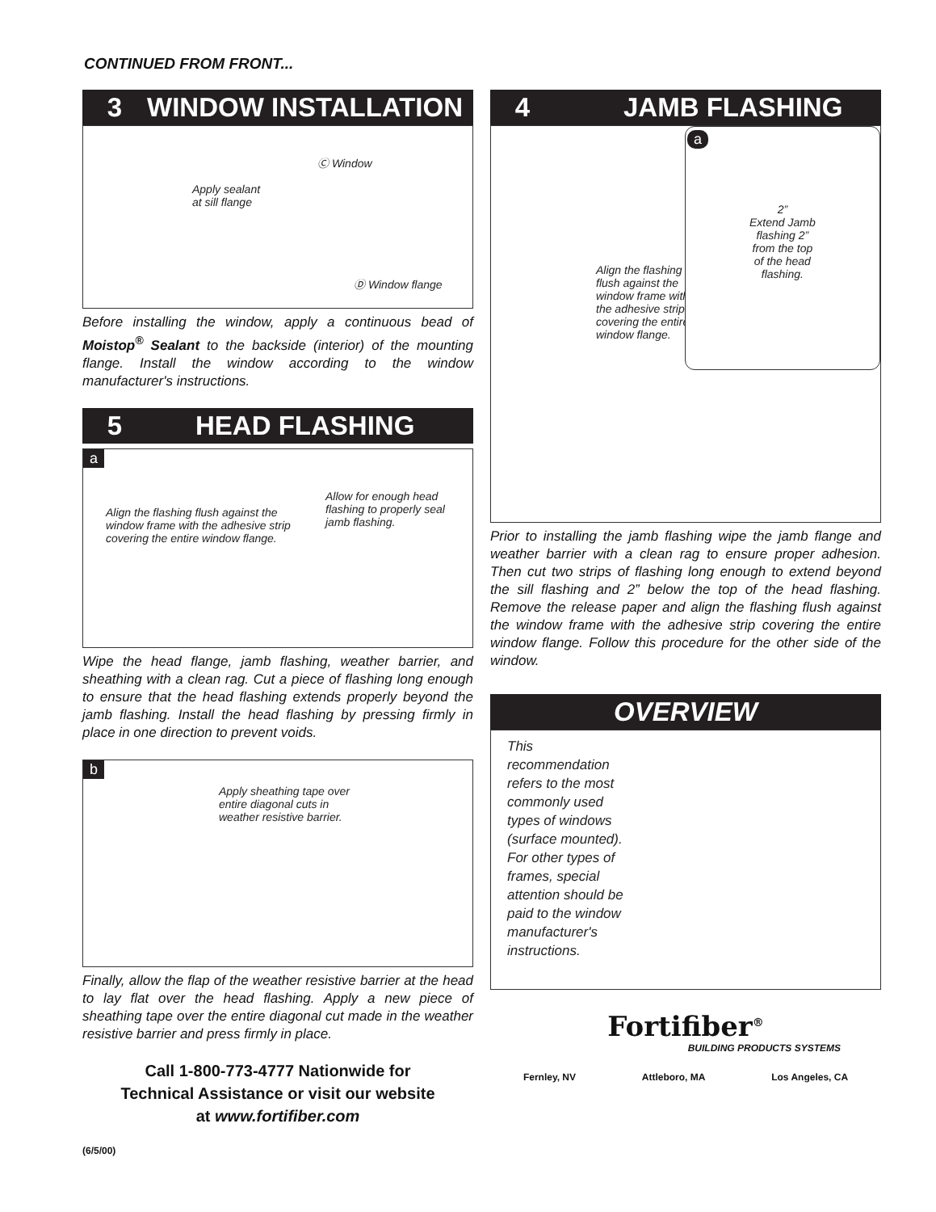CONTINUED FROM FRONT...
3 WINDOW INSTALLATION
Ⓒ Window
Apply sealant
at sill flange
Ⓓ Window flange
Before installing the window, apply a continuous bead of Moistop<sup>®</sup> Sealant to the backside (interior) of the mounting flange. Install the window according to the window manufacturer's instructions.
5 HEAD FLASHING
a
Align the flashing flush against the
window frame with the adhesive strip
covering the entire window flange.
Allow for enough head
flashing to properly seal
jamb flashing.
Wipe the head flange, jamb flashing, weather barrier, and sheathing with a clean rag. Cut a piece of flashing long enough to ensure that the head flashing extends properly beyond the jamb flashing. Install the head flashing by pressing firmly in place in one direction to prevent voids.
b
Apply sheathing tape over
entire diagonal cuts in
weather resistive barrier.
Finally, allow the flap of the weather resistive barrier at the head to lay flat over the head flashing. Apply a new piece of sheathing tape over the entire diagonal cut made in the weather resistive barrier and press firmly in place.
Call 1-800-773-4777 Nationwide for
Technical Assistance or visit our website
at www.fortifiber.com
(6/5/00)
4 JAMB FLASHING
Align the flashing
flush against the
window frame with
the adhesive strip
covering the entire
window flange.
a
2”
Extend Jamb
flashing 2”
from the top
of the head
flashing.
Prior to installing the jamb flashing wipe the jamb flange and weather barrier with a clean rag to ensure proper adhesion. Then cut two strips of flashing long enough to extend beyond the sill flashing and 2” below the top of the head flashing. Remove the release paper and align the flashing flush against the window frame with the adhesive strip covering the entire window flange. Follow this procedure for the other side of the window.
OVERVIEW
This recommendation refers to the most commonly used types of windows (surface mounted). For other types of frames, special attention should be paid to the window manufacturer's instructions.
Fortifiber<sup>®</sup>
BUILDING PRODUCTS SYSTEMS
Fernley, NV Attleboro, MA Los Angeles, CA